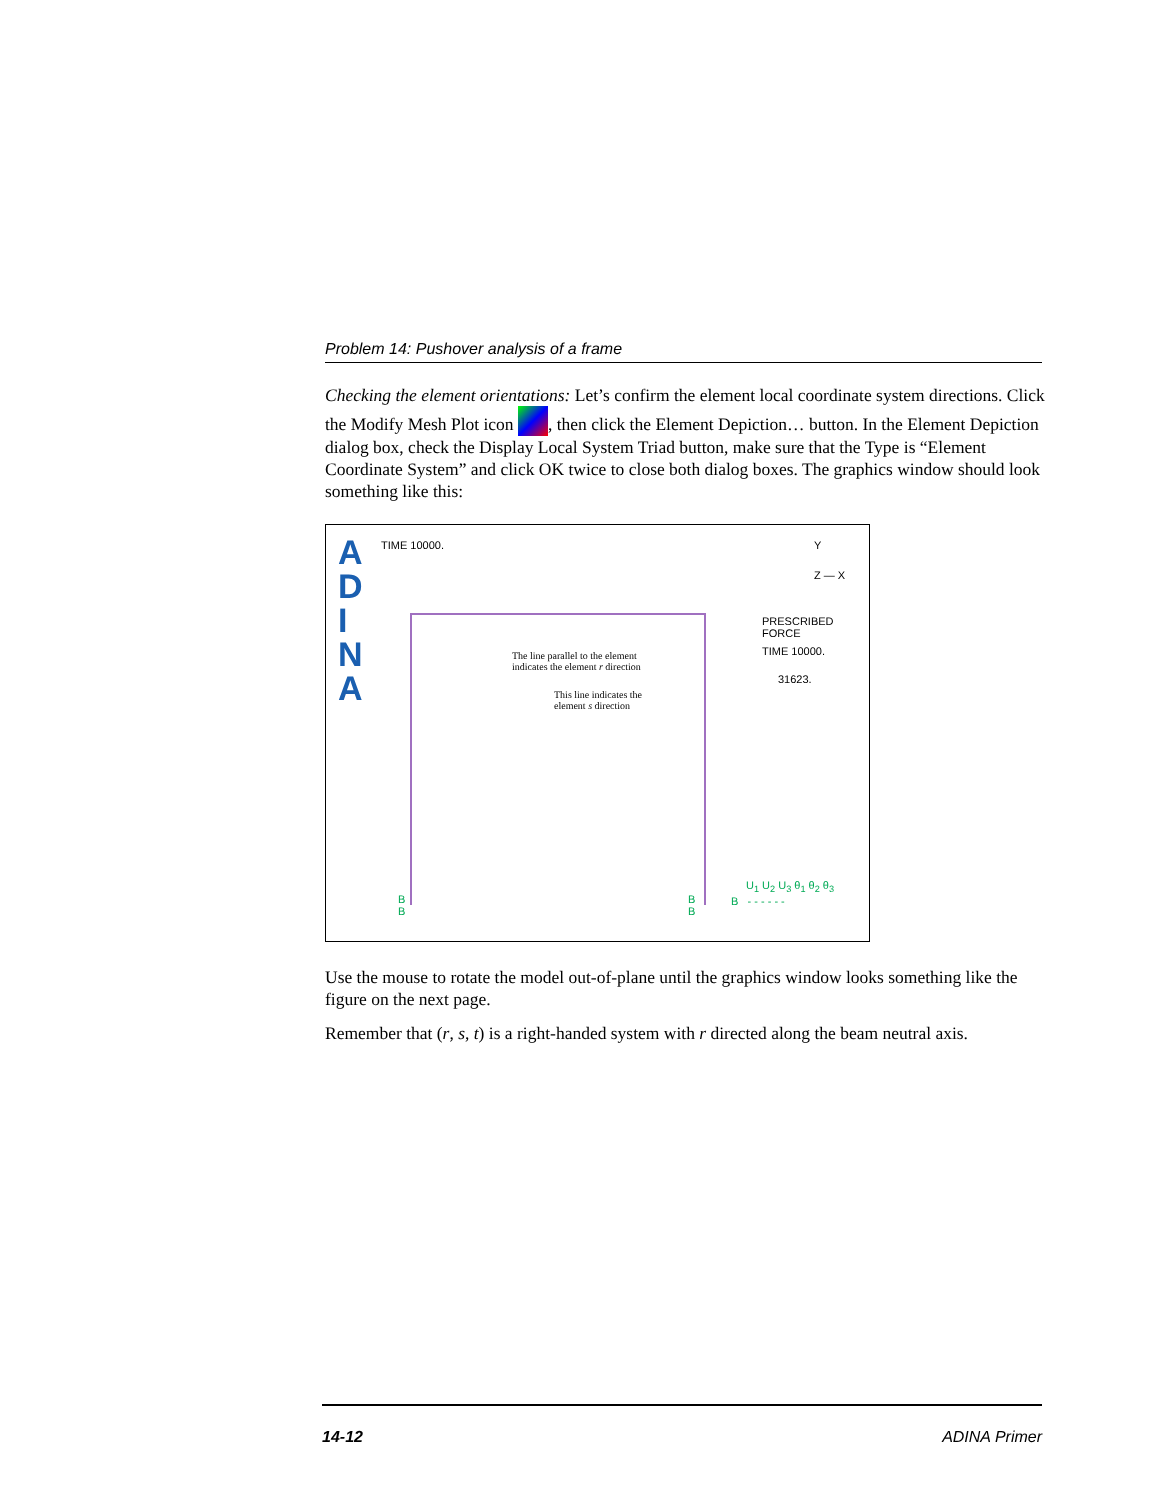Problem 14: Pushover analysis of a frame
Checking the element orientations: Let’s confirm the element local coordinate system directions. Click the Modify Mesh Plot icon , then click the Element Depiction… button. In the Element Depiction dialog box, check the Display Local System Triad button, make sure that the Type is “Element Coordinate System” and click OK twice to close both dialog boxes. The graphics window should look something like this:
A
D
I
N
A
TIME 10000. Y
Z — X
PRESCRIBED
FORCE
TIME 10000.
31623.
The line parallel to the element
indicates the element r direction
This line indicates the
element s direction
B
B
B
B
U<sub>1</sub> U<sub>2</sub> U<sub>3</sub> θ<sub>1</sub> θ<sub>2</sub> θ<sub>3</sub>
B - - - - - -
Use the mouse to rotate the model out-of-plane until the graphics window looks something like the figure on the next page.
Remember that (r, s, t) is a right-handed system with r directed along the beam neutral axis.
14-12 ADINA Primer